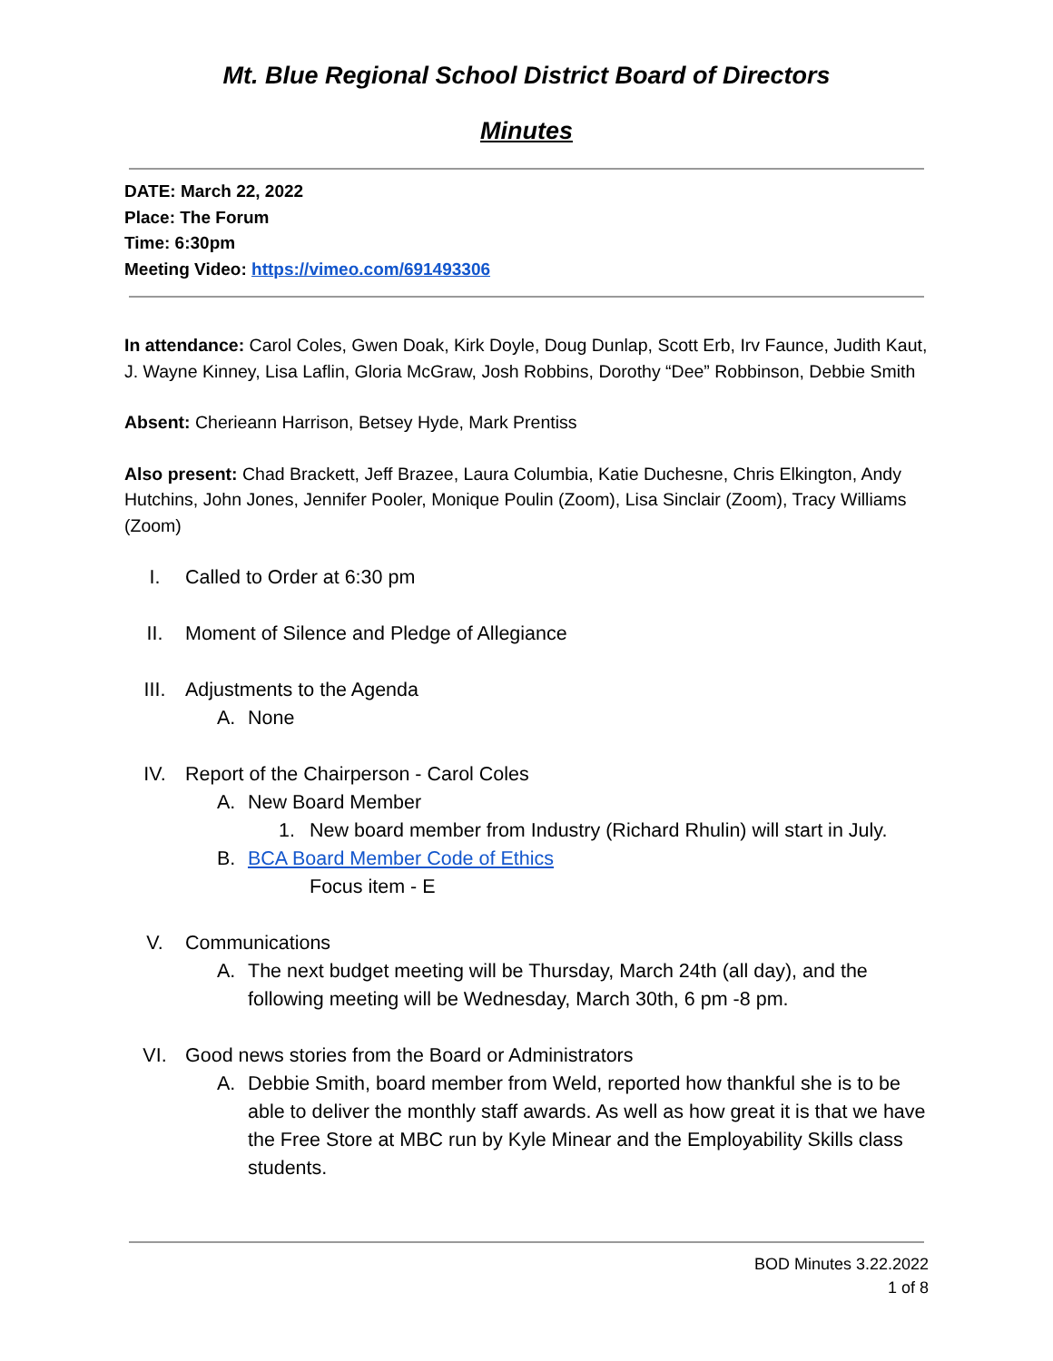Mt. Blue Regional School District Board of Directors
Minutes
DATE: March 22, 2022
Place: The Forum
Time: 6:30pm
Meeting Video: https://vimeo.com/691493306
In attendance: Carol Coles, Gwen Doak, Kirk Doyle, Doug Dunlap, Scott Erb, Irv Faunce, Judith Kaut, J. Wayne Kinney, Lisa Laflin, Gloria McGraw, Josh Robbins, Dorothy “Dee” Robbinson, Debbie Smith
Absent: Cherieann Harrison, Betsey Hyde, Mark Prentiss
Also present: Chad Brackett, Jeff Brazee, Laura Columbia, Katie Duchesne, Chris Elkington, Andy Hutchins, John Jones, Jennifer Pooler, Monique Poulin (Zoom), Lisa Sinclair (Zoom), Tracy Williams (Zoom)
I. Called to Order at 6:30 pm
II. Moment of Silence and Pledge of Allegiance
III. Adjustments to the Agenda
A. None
IV. Report of the Chairperson - Carol Coles
A. New Board Member
1. New board member from Industry (Richard Rhulin) will start in July.
B. BCA Board Member Code of Ethics
Focus item - E
V. Communications
A. The next budget meeting will be Thursday, March 24th (all day), and the following meeting will be Wednesday, March 30th, 6 pm -8 pm.
VI. Good news stories from the Board or Administrators
A. Debbie Smith, board member from Weld, reported how thankful she is to be able to deliver the monthly staff awards. As well as how great it is that we have the Free Store at MBC run by Kyle Minear and the Employability Skills class students.
BOD Minutes 3.22.2022
1 of 8